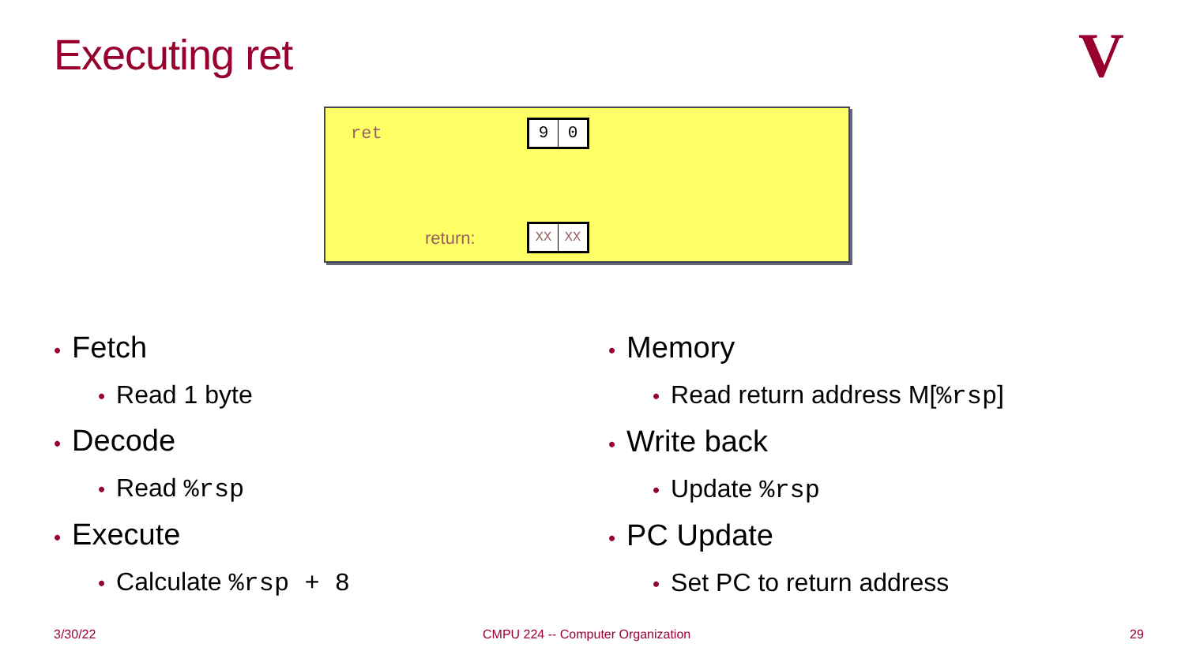Executing ret V
ret 9 0
return: XX XX
• Fetch
• Read 1 byte
• Decode
• Read %rsp
• Execute
• Calculate %rsp + 8
• Memory
• Read return address M[%rsp]
• Write back
• Update %rsp
• PC Update
• Set PC to return address
3/30/22
CMPU 224 -- Computer Organization
29